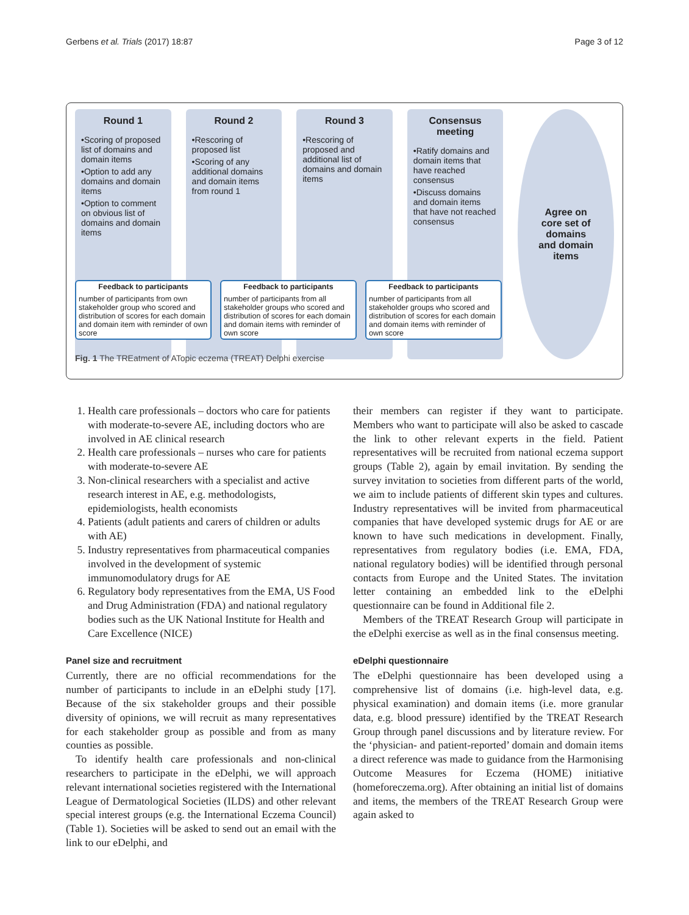Gerbens et al. Trials (2017) 18:87 Page 3 of 12
Round 1
•Scoring of proposed list of domains and domain items
•Option to add any domains and domain items
•Option to comment on obvious list of domains and domain items
Round 2
•Rescoring of proposed list
•Scoring of any additional domains and domain items from round 1
Round 3
•Rescoring of proposed and additional list of domains and domain items
Consensus meeting
•Ratify domains and domain items that have reached consensus
•Discuss domains and domain items that have not reached consensus
Agree on
core set of
domains
and domain
items
Feedback to participants
number of participants from own stakeholder group who scored and distribution of scores for each domain and domain item with reminder of own score
Feedback to participants
number of participants from all stakeholder groups who scored and distribution of scores for each domain and domain items with reminder of own score
Feedback to participants
number of participants from all stakeholder groups who scored and distribution of scores for each domain and domain items with reminder of own score
Fig. 1 The TREatment of ATopic eczema (TREAT) Delphi exercise
1. Health care professionals – doctors who care for patients with moderate-to-severe AE, including doctors who are involved in AE clinical research
2. Health care professionals – nurses who care for patients with moderate-to-severe AE
3. Non-clinical researchers with a specialist and active research interest in AE, e.g. methodologists, epidemiologists, health economists
4. Patients (adult patients and carers of children or adults with AE)
5. Industry representatives from pharmaceutical companies involved in the development of systemic immunomodulatory drugs for AE
6. Regulatory body representatives from the EMA, US Food and Drug Administration (FDA) and national regulatory bodies such as the UK National Institute for Health and Care Excellence (NICE)
Panel size and recruitment
Currently, there are no official recommendations for the number of participants to include in an eDelphi study [17]. Because of the six stakeholder groups and their possible diversity of opinions, we will recruit as many representatives for each stakeholder group as possible and from as many counties as possible.
To identify health care professionals and non-clinical researchers to participate in the eDelphi, we will approach relevant international societies registered with the International League of Dermatological Societies (ILDS) and other relevant special interest groups (e.g. the International Eczema Council) (Table 1). Societies will be asked to send out an email with the link to our eDelphi, and
their members can register if they want to participate. Members who want to participate will also be asked to cascade the link to other relevant experts in the field. Patient representatives will be recruited from national eczema support groups (Table 2), again by email invitation. By sending the survey invitation to societies from different parts of the world, we aim to include patients of different skin types and cultures. Industry representatives will be invited from pharmaceutical companies that have developed systemic drugs for AE or are known to have such medications in development. Finally, representatives from regulatory bodies (i.e. EMA, FDA, national regulatory bodies) will be identified through personal contacts from Europe and the United States. The invitation letter containing an embedded link to the eDelphi questionnaire can be found in Additional file 2.
Members of the TREAT Research Group will participate in the eDelphi exercise as well as in the final consensus meeting.
eDelphi questionnaire
The eDelphi questionnaire has been developed using a comprehensive list of domains (i.e. high-level data, e.g. physical examination) and domain items (i.e. more granular data, e.g. blood pressure) identified by the TREAT Research Group through panel discussions and by literature review. For the ‘physician- and patient-reported’ domain and domain items a direct reference was made to guidance from the Harmonising Outcome Measures for Eczema (HOME) initiative (homeforeczema.org). After obtaining an initial list of domains and items, the members of the TREAT Research Group were again asked to